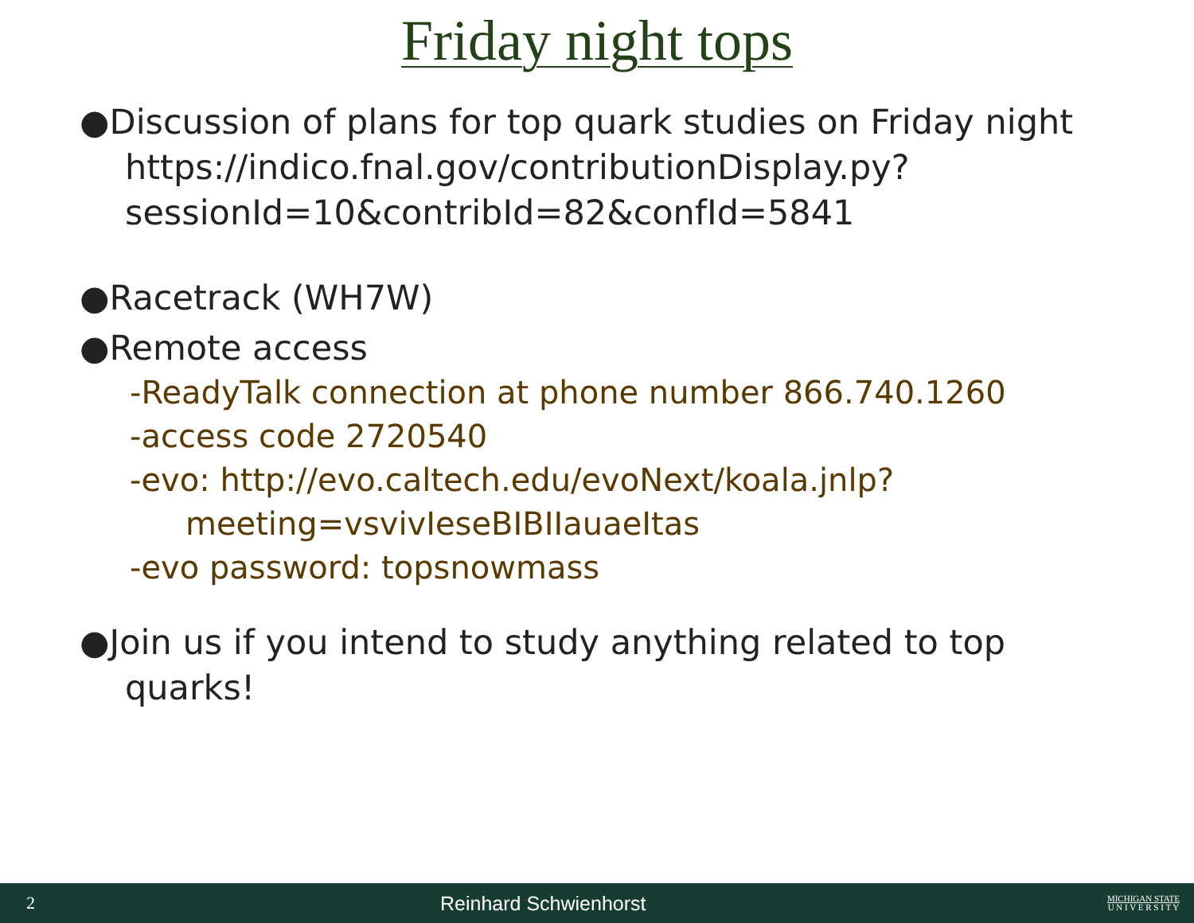Friday night tops
●Discussion of plans for top quark studies on Friday night
https://indico.fnal.gov/contributionDisplay.py?
sessionId=10&contribId=82&confId=5841
●Racetrack (WH7W)
●Remote access
-ReadyTalk connection at phone number 866.740.1260
-access code 2720540
-evo: http://evo.caltech.edu/evoNext/koala.jnlp?
meeting=vsvivIeseBIBIIauaeItas
-evo password: topsnowmass
●Join us if you intend to study anything related to top
quarks!
2 Reinhard Schwienhorst MICHIGAN STATE
U N I V E R S I T Y